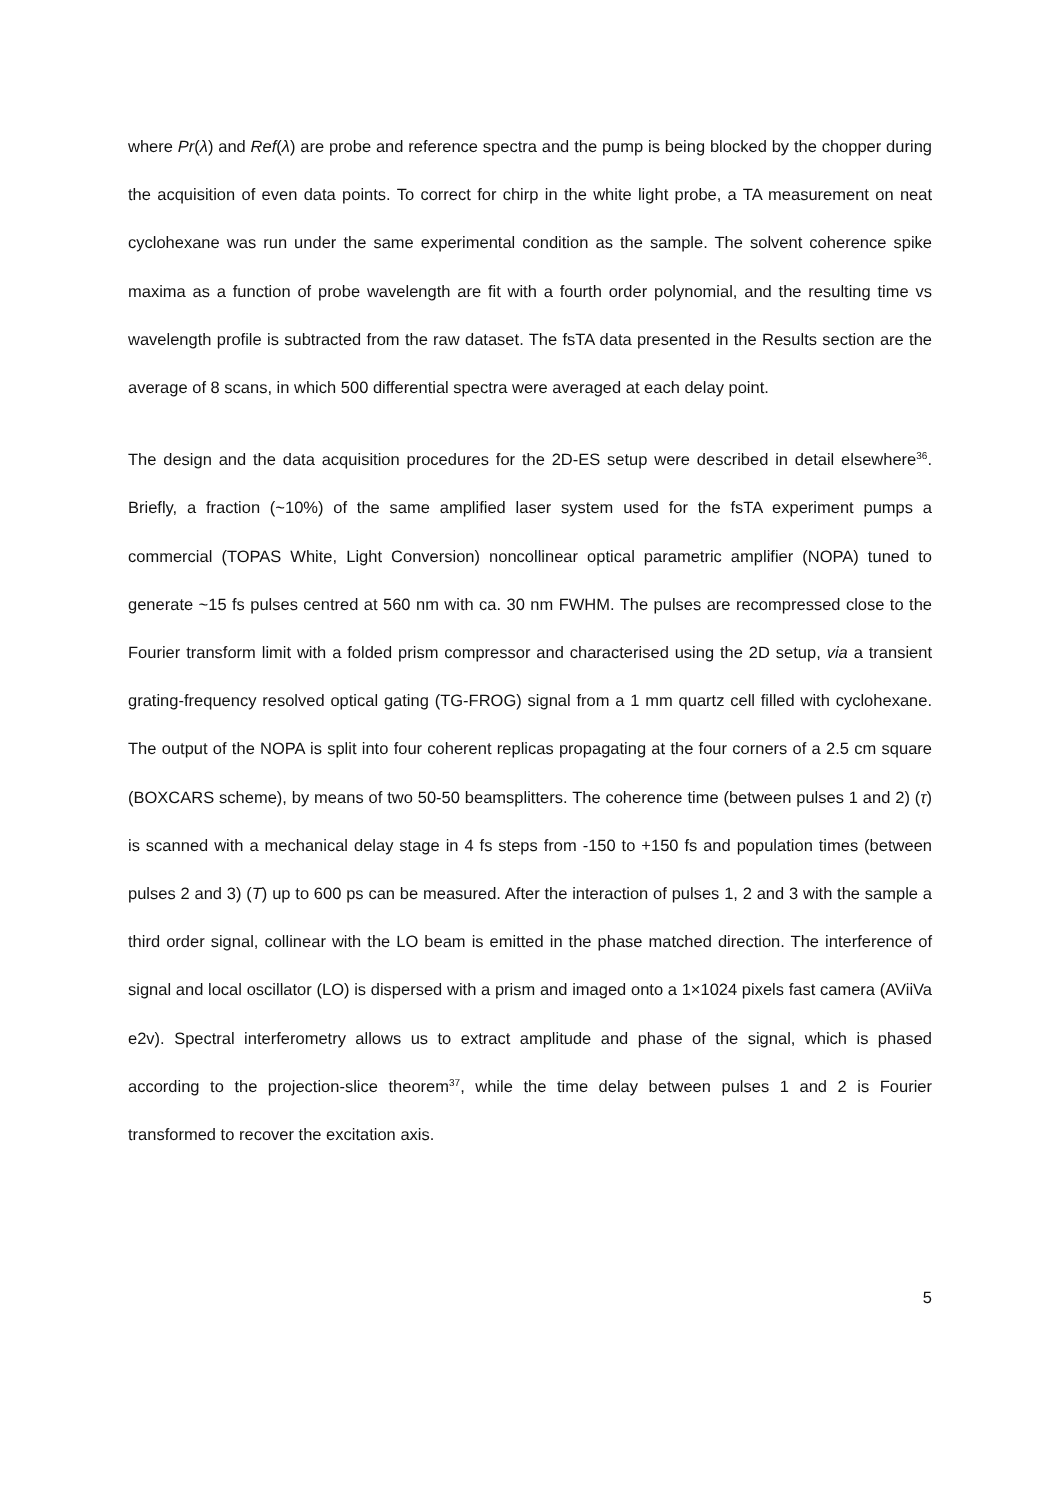where Pr(λ) and Ref(λ) are probe and reference spectra and the pump is being blocked by the chopper during the acquisition of even data points. To correct for chirp in the white light probe, a TA measurement on neat cyclohexane was run under the same experimental condition as the sample. The solvent coherence spike maxima as a function of probe wavelength are fit with a fourth order polynomial, and the resulting time vs wavelength profile is subtracted from the raw dataset. The fsTA data presented in the Results section are the average of 8 scans, in which 500 differential spectra were averaged at each delay point.
The design and the data acquisition procedures for the 2D-ES setup were described in detail elsewhere<sup>36</sup>. Briefly, a fraction (~10%) of the same amplified laser system used for the fsTA experiment pumps a commercial (TOPAS White, Light Conversion) noncollinear optical parametric amplifier (NOPA) tuned to generate ~15 fs pulses centred at 560 nm with ca. 30 nm FWHM. The pulses are recompressed close to the Fourier transform limit with a folded prism compressor and characterised using the 2D setup, via a transient grating-frequency resolved optical gating (TG-FROG) signal from a 1 mm quartz cell filled with cyclohexane. The output of the NOPA is split into four coherent replicas propagating at the four corners of a 2.5 cm square (BOXCARS scheme), by means of two 50-50 beamsplitters. The coherence time (between pulses 1 and 2) (τ) is scanned with a mechanical delay stage in 4 fs steps from -150 to +150 fs and population times (between pulses 2 and 3) (T) up to 600 ps can be measured. After the interaction of pulses 1, 2 and 3 with the sample a third order signal, collinear with the LO beam is emitted in the phase matched direction. The interference of signal and local oscillator (LO) is dispersed with a prism and imaged onto a 1×1024 pixels fast camera (AViiVa e2v). Spectral interferometry allows us to extract amplitude and phase of the signal, which is phased according to the projection-slice theorem<sup>37</sup>, while the time delay between pulses 1 and 2 is Fourier transformed to recover the excitation axis.
5